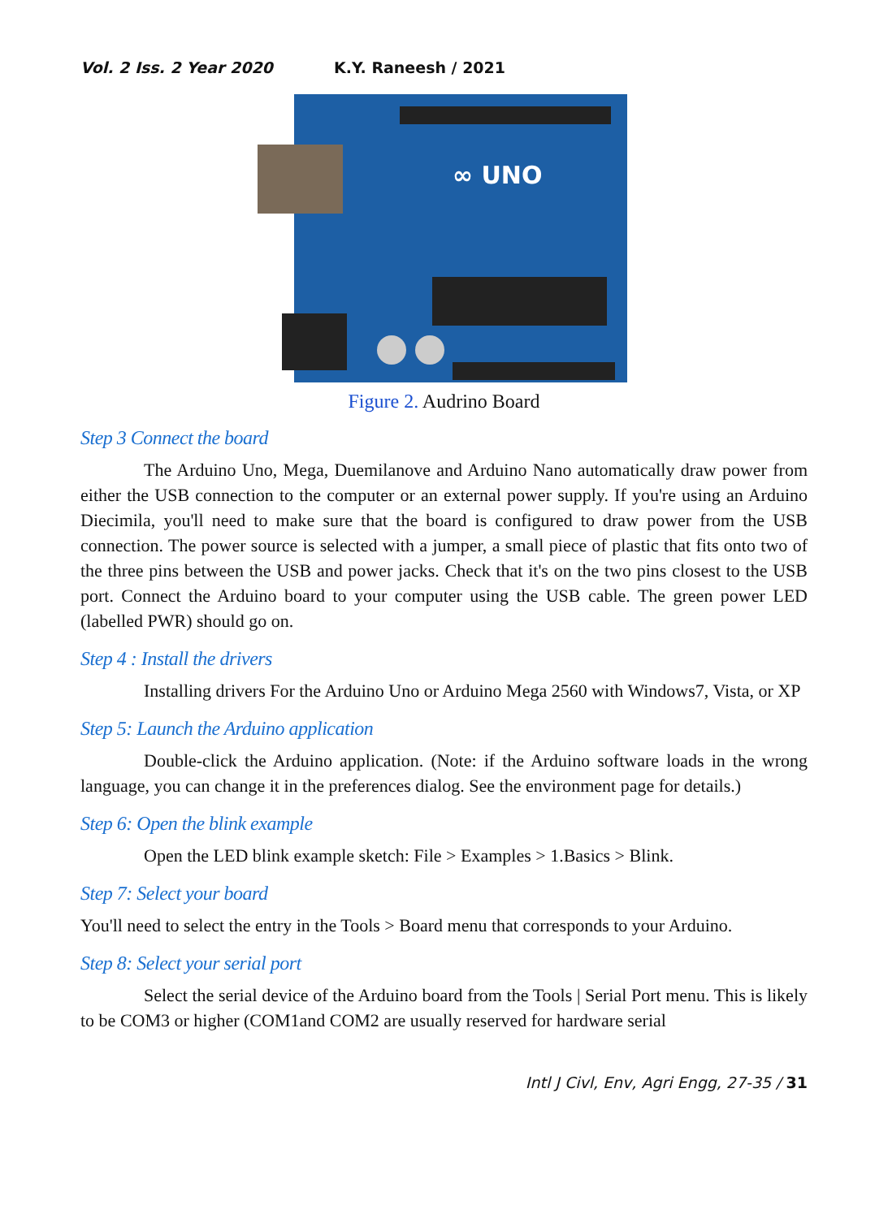Vol. 2 Iss. 2 Year 2020 K.Y. Raneesh / 2021
∞ UNO
Figure 2. Audrino Board
Step 3 Connect the board
The Arduino Uno, Mega, Duemilanove and Arduino Nano automatically draw power from either the USB connection to the computer or an external power supply. If you're using an Arduino Diecimila, you'll need to make sure that the board is configured to draw power from the USB connection. The power source is selected with a jumper, a small piece of plastic that fits onto two of the three pins between the USB and power jacks. Check that it's on the two pins closest to the USB port. Connect the Arduino board to your computer using the USB cable. The green power LED (labelled PWR) should go on.
Step 4 : Install the drivers
Installing drivers For the Arduino Uno or Arduino Mega 2560 with Windows7, Vista, or XP
Step 5: Launch the Arduino application
Double-click the Arduino application. (Note: if the Arduino software loads in the wrong language, you can change it in the preferences dialog. See the environment page for details.)
Step 6: Open the blink example
Open the LED blink example sketch: File > Examples > 1.Basics > Blink.
Step 7: Select your board
You'll need to select the entry in the Tools > Board menu that corresponds to your Arduino.
Step 8: Select your serial port
Select the serial device of the Arduino board from the Tools | Serial Port menu. This is likely to be COM3 or higher (COM1and COM2 are usually reserved for hardware serial
Intl J Civl, Env, Agri Engg, 27-35 / 31